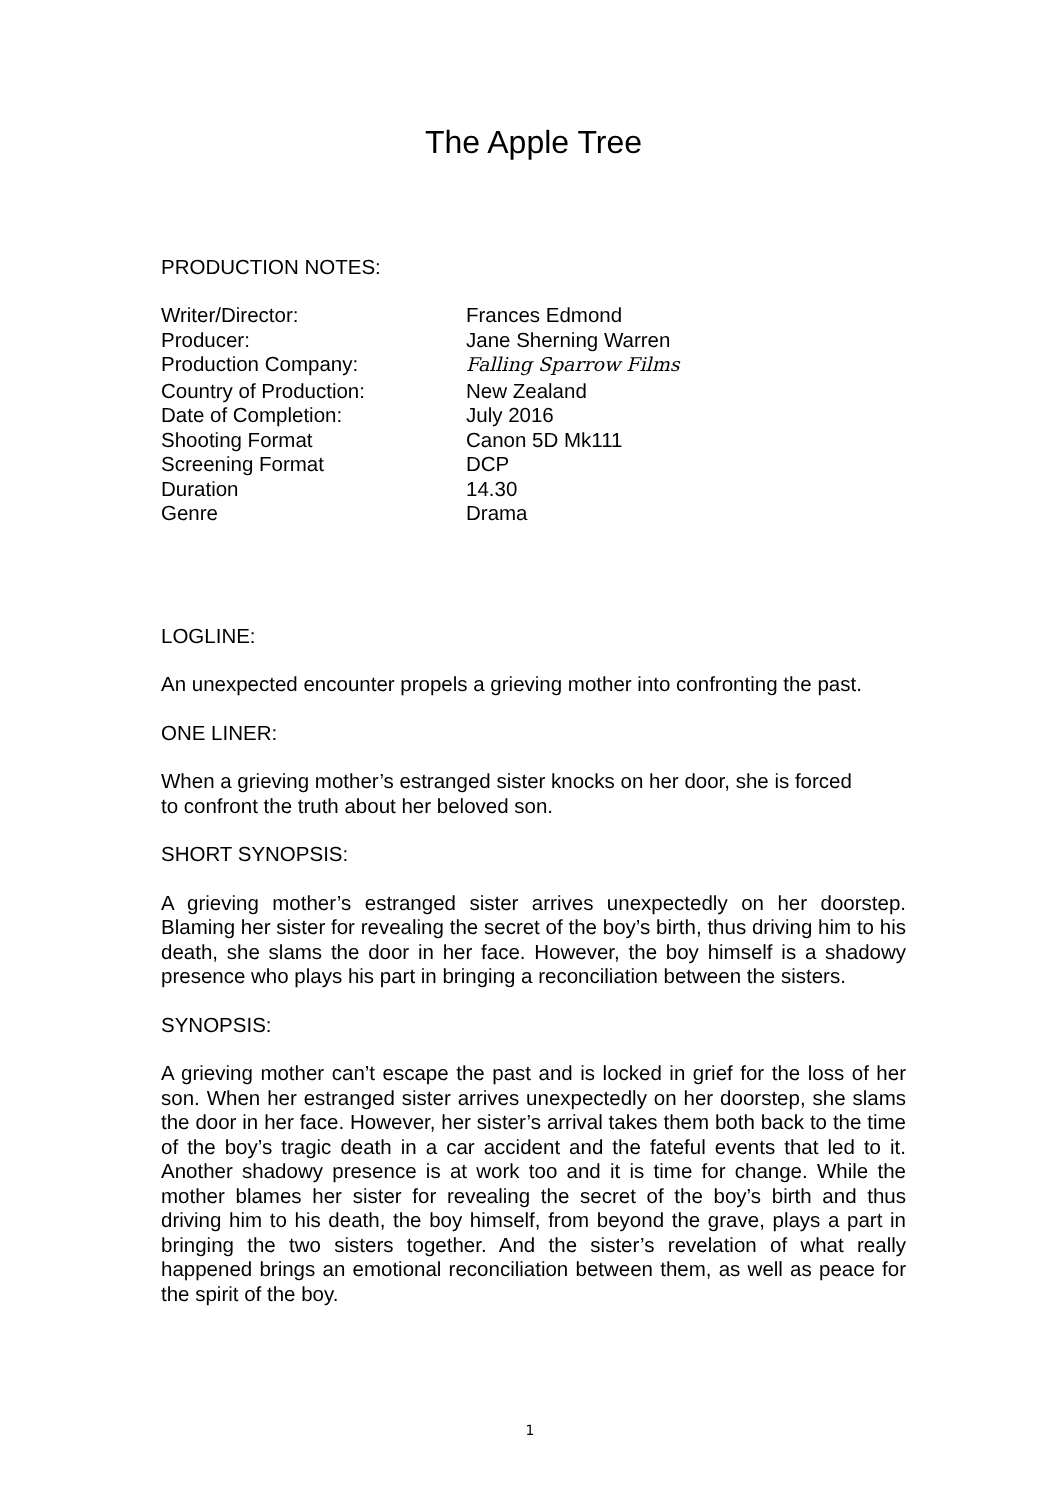The Apple Tree
PRODUCTION NOTES:
| Writer/Director: | Frances Edmond |
| Producer: | Jane Sherning Warren |
| Production Company: | Falling Sparrow Films |
| Country of Production: | New Zealand |
| Date of Completion: | July 2016 |
| Shooting Format | Canon 5D Mk111 |
| Screening Format | DCP |
| Duration | 14.30 |
| Genre | Drama |
LOGLINE:
An unexpected encounter propels a grieving mother into confronting the past.
ONE LINER:
When a grieving mother’s estranged sister knocks on her door, she is forced
to confront the truth about her beloved son.
SHORT SYNOPSIS:
A grieving mother’s estranged sister arrives unexpectedly on her doorstep. Blaming her sister for revealing the secret of the boy’s birth, thus driving him to his death, she slams the door in her face. However, the boy himself is a shadowy presence who plays his part in bringing a reconciliation between the sisters.
SYNOPSIS:
A grieving mother can’t escape the past and is locked in grief for the loss of her son. When her estranged sister arrives unexpectedly on her doorstep, she slams the door in her face. However, her sister’s arrival takes them both back to the time of the boy’s tragic death in a car accident and the fateful events that led to it. Another shadowy presence is at work too and it is time for change. While the mother blames her sister for revealing the secret of the boy’s birth and thus driving him to his death, the boy himself, from beyond the grave, plays a part in bringing the two sisters together. And the sister’s revelation of what really happened brings an emotional reconciliation between them, as well as peace for the spirit of the boy.
1